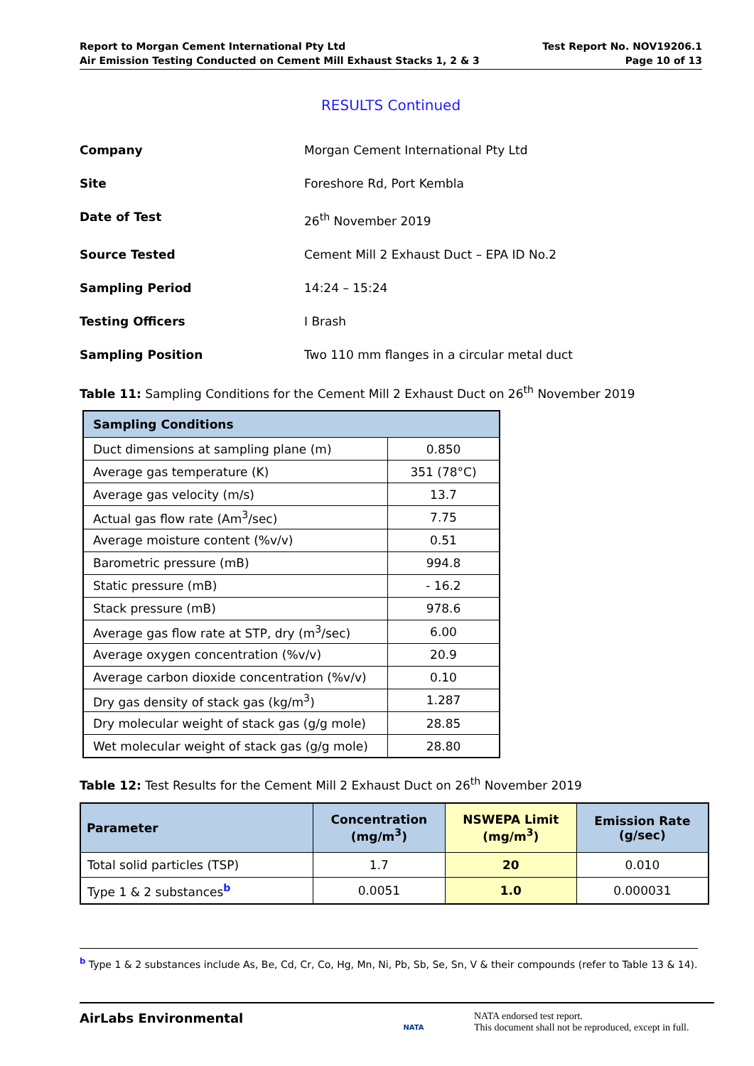Report to Morgan Cement International Pty Ltd
Air Emission Testing Conducted on Cement Mill Exhaust Stacks 1, 2 & 3
Test Report No. NOV19206.1
Page 10 of 13
RESULTS Continued
Company
Morgan Cement International Pty Ltd
Site
Foreshore Rd, Port Kembla
Date of Test
26<sup>th</sup> November 2019
Source Tested
Cement Mill 2 Exhaust Duct – EPA ID No.2
Sampling Period
14:24 – 15:24
Testing Officers
I Brash
Sampling Position
Two 110 mm flanges in a circular metal duct
Table 11: Sampling Conditions for the Cement Mill 2 Exhaust Duct on 26<sup>th</sup> November 2019
| Sampling Conditions | |
| --- | --- |
| Duct dimensions at sampling plane (m) | 0.850 |
| Average gas temperature (K) | 351 (78°C) |
| Average gas velocity (m/s) | 13.7 |
| Actual gas flow rate (Am<sup>3</sup>/sec) | 7.75 |
| Average moisture content (%v/v) | 0.51 |
| Barometric pressure (mB) | 994.8 |
| Static pressure (mB) | - 16.2 |
| Stack pressure (mB) | 978.6 |
| Average gas flow rate at STP, dry (m<sup>3</sup>/sec) | 6.00 |
| Average oxygen concentration (%v/v) | 20.9 |
| Average carbon dioxide concentration (%v/v) | 0.10 |
| Dry gas density of stack gas (kg/m<sup>3</sup>) | 1.287 |
| Dry molecular weight of stack gas (g/g mole) | 28.85 |
| Wet molecular weight of stack gas (g/g mole) | 28.80 |
Table 12: Test Results for the Cement Mill 2 Exhaust Duct on 26<sup>th</sup> November 2019
| Parameter | Concentration (mg/m<sup>3</sup>) | NSWEPA Limit (mg/m<sup>3</sup>) | Emission Rate (g/sec) |
| --- | --- | --- | --- |
| Total solid particles (TSP) | 1.7 | 20 | 0.010 |
| Type 1 & 2 substances<sup>b</sup> | 0.0051 | 1.0 | 0.000031 |
<sup>b</sup> Type 1 & 2 substances include As, Be, Cd, Cr, Co, Hg, Mn, Ni, Pb, Sb, Se, Sn, V & their compounds (refer to Table 13 & 14).
AirLabs Environmental
NATA
NATA endorsed test report.
This document shall not be reproduced, except in full.